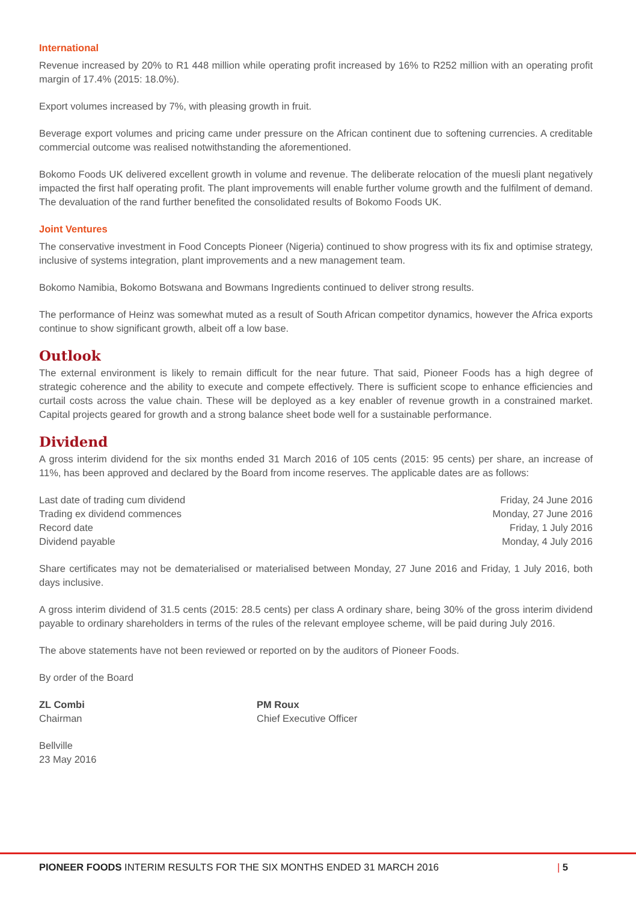International
Revenue increased by 20% to R1 448 million while operating profit increased by 16% to R252 million with an operating profit margin of 17.4% (2015: 18.0%).
Export volumes increased by 7%, with pleasing growth in fruit.
Beverage export volumes and pricing came under pressure on the African continent due to softening currencies. A creditable commercial outcome was realised notwithstanding the aforementioned.
Bokomo Foods UK delivered excellent growth in volume and revenue. The deliberate relocation of the muesli plant negatively impacted the first half operating profit. The plant improvements will enable further volume growth and the fulfilment of demand. The devaluation of the rand further benefited the consolidated results of Bokomo Foods UK.
Joint Ventures
The conservative investment in Food Concepts Pioneer (Nigeria) continued to show progress with its fix and optimise strategy, inclusive of systems integration, plant improvements and a new management team.
Bokomo Namibia, Bokomo Botswana and Bowmans Ingredients continued to deliver strong results.
The performance of Heinz was somewhat muted as a result of South African competitor dynamics, however the Africa exports continue to show significant growth, albeit off a low base.
Outlook
The external environment is likely to remain difficult for the near future. That said, Pioneer Foods has a high degree of strategic coherence and the ability to execute and compete effectively. There is sufficient scope to enhance efficiencies and curtail costs across the value chain. These will be deployed as a key enabler of revenue growth in a constrained market. Capital projects geared for growth and a strong balance sheet bode well for a sustainable performance.
Dividend
A gross interim dividend for the six months ended 31 March 2016 of 105 cents (2015: 95 cents) per share, an increase of 11%, has been approved and declared by the Board from income reserves. The applicable dates are as follows:
| Last date of trading cum dividend | Friday, 24 June 2016 |
| Trading ex dividend commences | Monday, 27 June 2016 |
| Record date | Friday, 1 July 2016 |
| Dividend payable | Monday, 4 July 2016 |
Share certificates may not be dematerialised or materialised between Monday, 27 June 2016 and Friday, 1 July 2016, both days inclusive.
A gross interim dividend of 31.5 cents (2015: 28.5 cents) per class A ordinary share, being 30% of the gross interim dividend payable to ordinary shareholders in terms of the rules of the relevant employee scheme, will be paid during July 2016.
The above statements have not been reviewed or reported on by the auditors of Pioneer Foods.
By order of the Board
ZL Combi
Chairman
PM Roux
Chief Executive Officer
Bellville
23 May 2016
PIONEER FOODS INTERIM RESULTS FOR THE SIX MONTHS ENDED 31 MARCH 2016 | 5